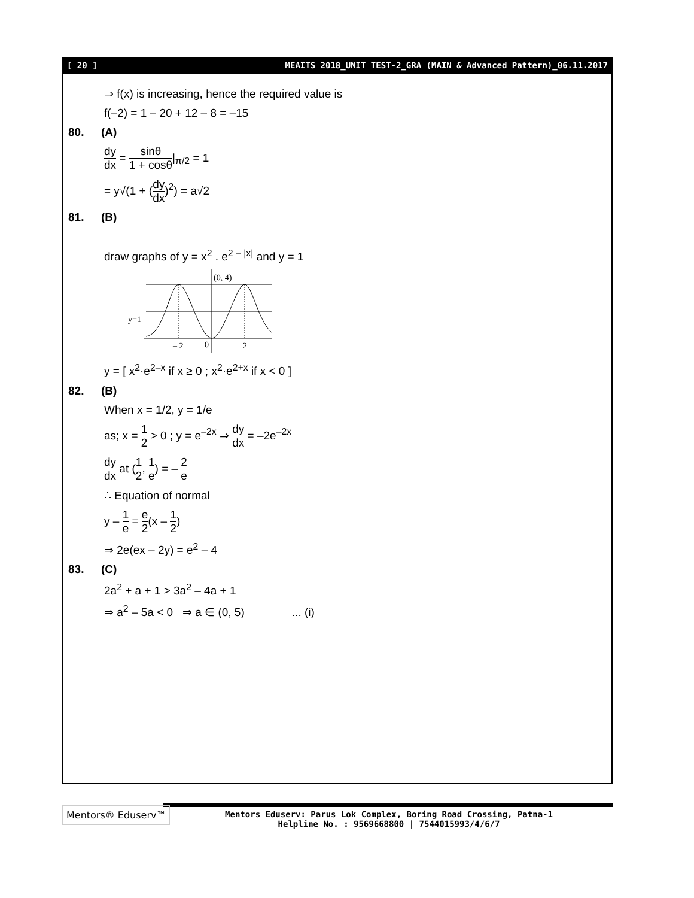[ 20 ] MEAITS 2018_UNIT TEST-2_GRA (MAIN & Advanced Pattern)_06.11.2017
⇒ f(x) is increasing, hence the required value is
f(–2) = 1 – 20 + 12 – 8 = –15
80. (A)
dy dx = sinθ 1 + cosθ|<sub>π/2</sub> = 1
= y√(1 + (dy dx)<sup>2</sup>) = a√2
81. (B)
draw graphs of y = x<sup>2</sup> . e<sup>2 – |x|</sup> and y = 1
(0, 4)
y=1
– 2
0
2
y = [ x<sup>2</sup>·e<sup>2–x</sup> if x ≥ 0 ; x<sup>2</sup>·e<sup>2+x</sup> if x < 0 ]
82. (B)
When x = 1/2, y = 1/e
as; x = 1 2 > 0 ; y = e<sup>–2x</sup> ⇒ dy dx = –2e<sup>–2x</sup>
dy dx at (1 2, 1 e) = – 2 e
∴ Equation of normal
y – 1 e = e 2(x – 1 2)
⇒ 2e(ex – 2y) = e<sup>2</sup> – 4
83. (C)
2a<sup>2</sup> + a + 1 > 3a<sup>2</sup> – 4a + 1
⇒ a<sup>2</sup> – 5a < 0 ⇒ a ∈ (0, 5) ... (i)
Mentors® Eduserv™
Mentors Eduserv: Parus Lok Complex, Boring Road Crossing, Patna-1
Helpline No. : 9569668800 | 7544015993/4/6/7